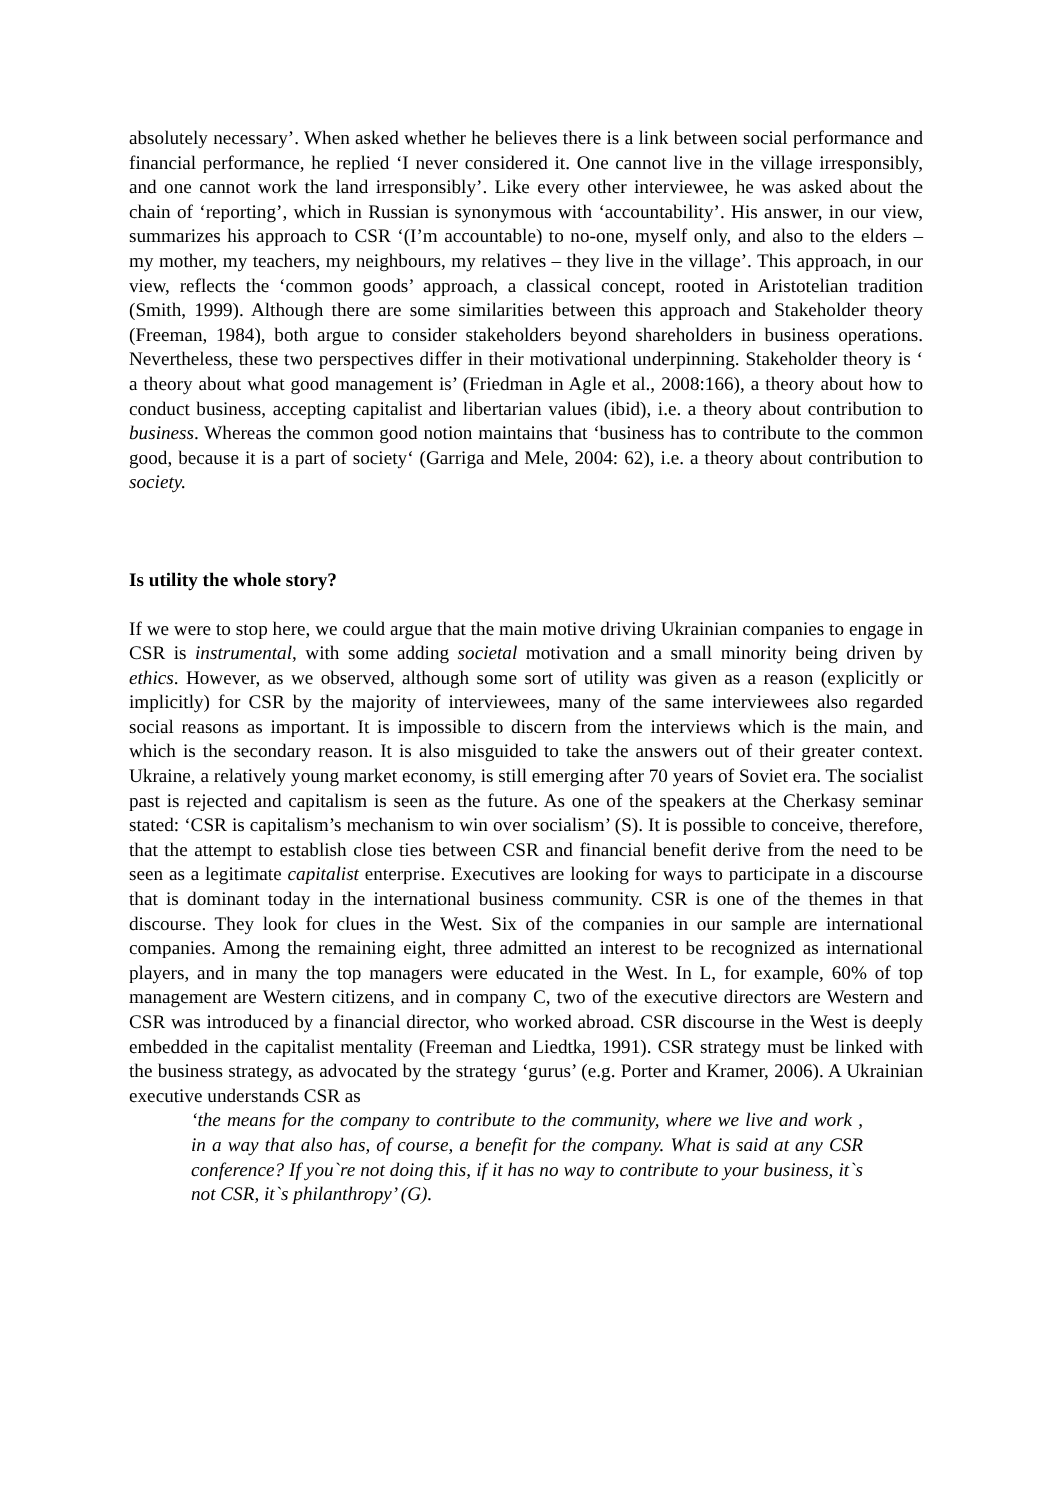absolutely necessary’. When asked whether he believes there is a link between social performance and financial performance, he replied ‘I never considered it. One cannot live in the village irresponsibly, and one cannot work the land irresponsibly’. Like every other interviewee, he was asked about the chain of ‘reporting’, which in Russian is synonymous with ‘accountability’. His answer, in our view, summarizes his approach to CSR ‘(I’m accountable) to no-one, myself only, and also to the elders – my mother, my teachers, my neighbours, my relatives – they live in the village’. This approach, in our view, reflects the ‘common goods’ approach, a classical concept, rooted in Aristotelian tradition (Smith, 1999). Although there are some similarities between this approach and Stakeholder theory (Freeman, 1984), both argue to consider stakeholders beyond shareholders in business operations. Nevertheless, these two perspectives differ in their motivational underpinning. Stakeholder theory is ‘ a theory about what good management is’ (Friedman in Agle et al., 2008:166), a theory about how to conduct business, accepting capitalist and libertarian values (ibid), i.e. a theory about contribution to business. Whereas the common good notion maintains that ‘business has to contribute to the common good, because it is a part of society‘ (Garriga and Mele, 2004: 62), i.e. a theory about contribution to society.
Is utility the whole story?
If we were to stop here, we could argue that the main motive driving Ukrainian companies to engage in CSR is instrumental, with some adding societal motivation and a small minority being driven by ethics. However, as we observed, although some sort of utility was given as a reason (explicitly or implicitly) for CSR by the majority of interviewees, many of the same interviewees also regarded social reasons as important. It is impossible to discern from the interviews which is the main, and which is the secondary reason. It is also misguided to take the answers out of their greater context. Ukraine, a relatively young market economy, is still emerging after 70 years of Soviet era. The socialist past is rejected and capitalism is seen as the future. As one of the speakers at the Cherkasy seminar stated: ‘CSR is capitalism’s mechanism to win over socialism’ (S). It is possible to conceive, therefore, that the attempt to establish close ties between CSR and financial benefit derive from the need to be seen as a legitimate capitalist enterprise. Executives are looking for ways to participate in a discourse that is dominant today in the international business community. CSR is one of the themes in that discourse. They look for clues in the West. Six of the companies in our sample are international companies. Among the remaining eight, three admitted an interest to be recognized as international players, and in many the top managers were educated in the West. In L, for example, 60% of top management are Western citizens, and in company C, two of the executive directors are Western and CSR was introduced by a financial director, who worked abroad. CSR discourse in the West is deeply embedded in the capitalist mentality (Freeman and Liedtka, 1991). CSR strategy must be linked with the business strategy, as advocated by the strategy ‘gurus’ (e.g. Porter and Kramer, 2006). A Ukrainian executive understands CSR as
‘the means for the company to contribute to the community, where we live and work , in a way that also has, of course, a benefit for the company. What is said at any CSR conference? If you`re not doing this, if it has no way to contribute to your business, it`s not CSR, it`s philanthropy’ (G).